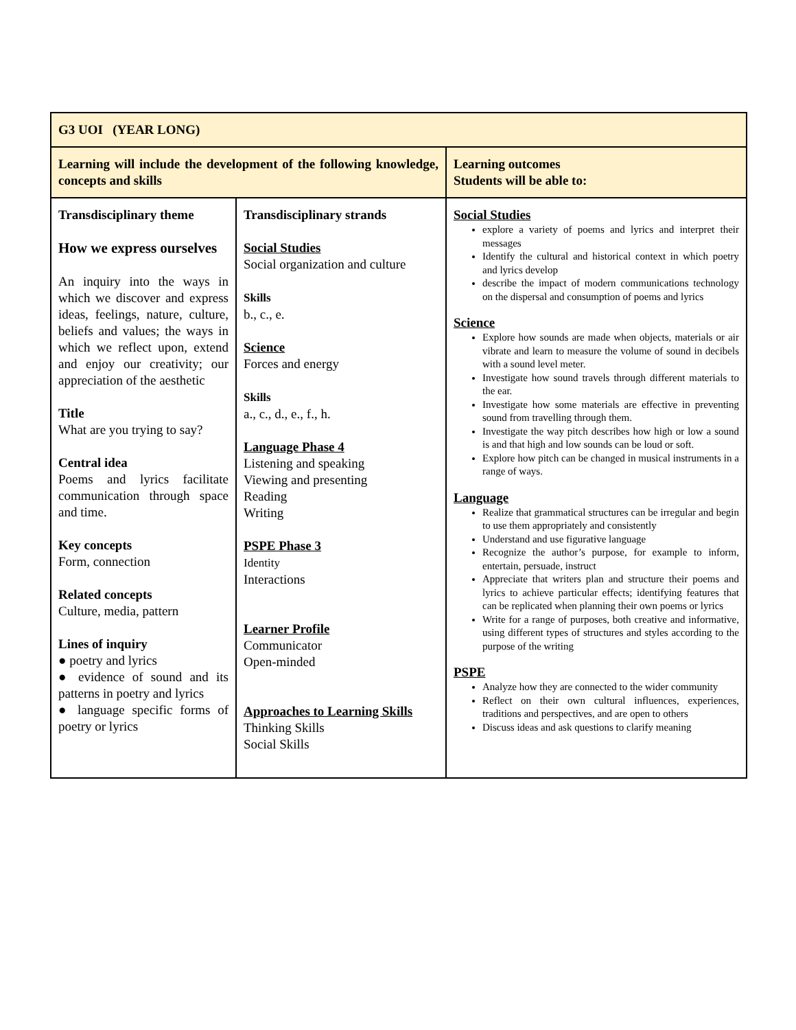| G3 UOI (YEAR LONG) | | |
| Learning will include the development of the following knowledge, concepts and skills | | Learning outcomes Students will be able to: |
| Transdisciplinary theme How we express ourselves An inquiry into the ways in which we discover and express ideas, feelings, nature, culture, beliefs and values; the ways in which we reflect upon, extend and enjoy our creativity; our appreciation of the aesthetic Title What are you trying to say? Central idea Poems and lyrics facilitate communication through space and time. Key concepts Form, connection Related concepts Culture, media, pattern Lines of inquiry ● poetry and lyrics ● evidence of sound and its patterns in poetry and lyrics ● language specific forms of poetry or lyrics | Transdisciplinary strands Social Studies Social organization and culture Skills b., c., e. Science Forces and energy Skills a., c., d., e., f., h. Language Phase 4 Listening and speaking Viewing and presenting Reading Writing PSPE Phase 3 Identity Interactions Learner Profile Communicator Open-minded Approaches to Learning Skills Thinking Skills Social Skills | Social Studies explore a variety of poems and lyrics and interpret their messages Identify the cultural and historical context in which poetry and lyrics develop describe the impact of modern communications technology on the dispersal and consumption of poems and lyrics Science Explore how sounds are made when objects, materials or air vibrate and learn to measure the volume of sound in decibels with a sound level meter. Investigate how sound travels through different materials to the ear. Investigate how some materials are effective in preventing sound from travelling through them. Investigate the way pitch describes how high or low a sound is and that high and low sounds can be loud or soft. Explore how pitch can be changed in musical instruments in a range of ways. Language Realize that grammatical structures can be irregular and begin to use them appropriately and consistently Understand and use figurative language Recognize the author’s purpose, for example to inform, entertain, persuade, instruct Appreciate that writers plan and structure their poems and lyrics to achieve particular effects; identifying features that can be replicated when planning their own poems or lyrics Write for a range of purposes, both creative and informative, using different types of structures and styles according to the purpose of the writing PSPE Analyze how they are connected to the wider community Reflect on their own cultural influences, experiences, traditions and perspectives, and are open to others Discuss ideas and ask questions to clarify meaning |